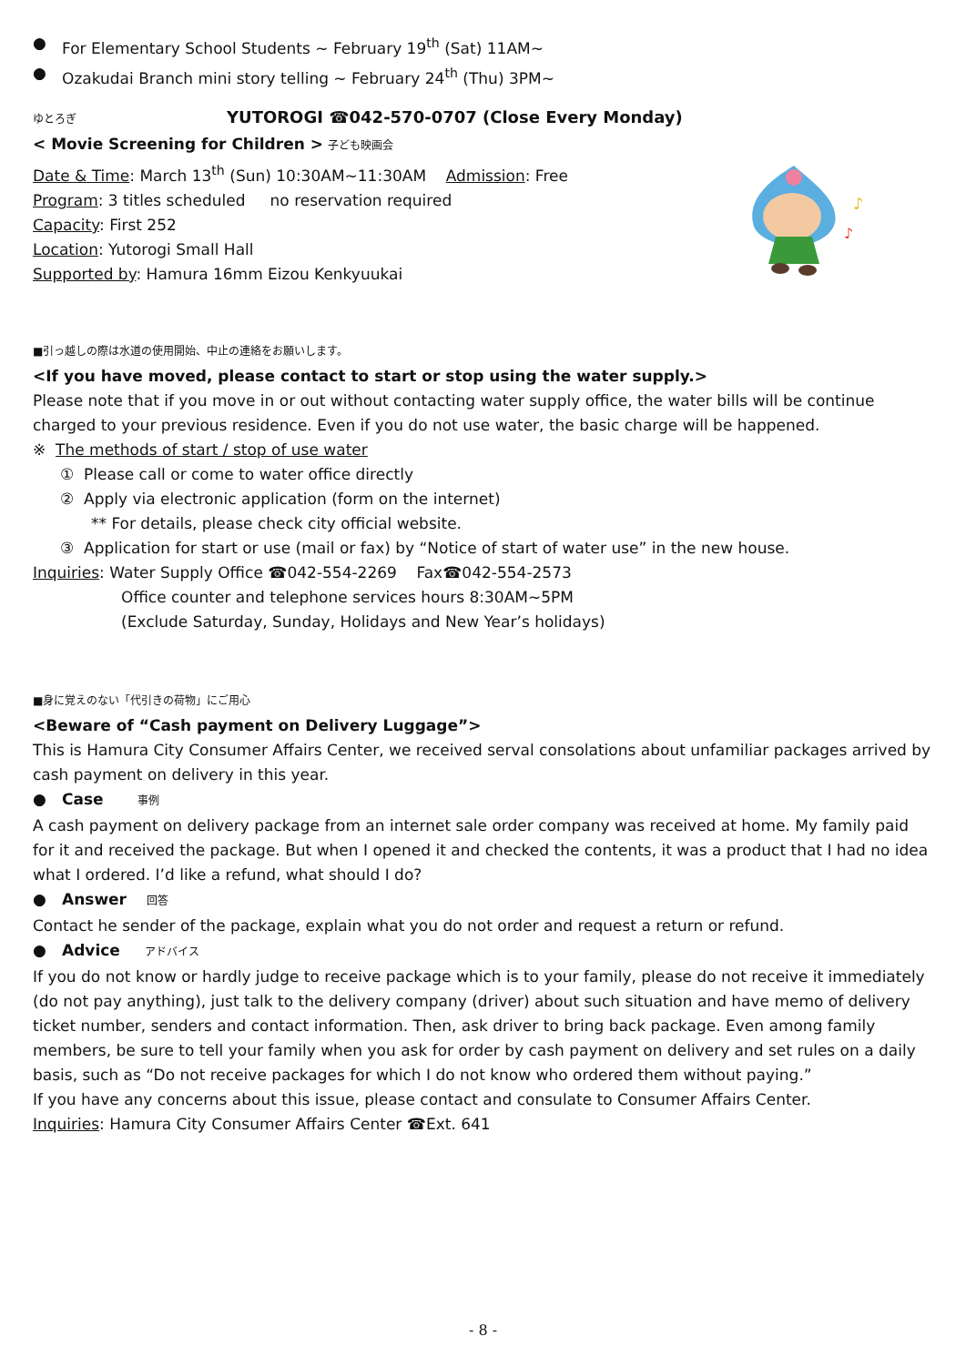● For Elementary School Students ~ February 19<sup>th</sup> (Sat) 11AM~
● Ozakudai Branch mini story telling ~ February 24<sup>th</sup> (Thu) 3PM~
ゆとろぎ YUTOROGI ☎042-570-0707 (Close Every Monday)
< Movie Screening for Children > 子ども映画会
Date & Time: March 13<sup>th</sup> (Sun) 10:30AM~11:30AM Admission: Free
Program: 3 titles scheduled no reservation required
Capacity: First 252
Location: Yutorogi Small Hall
Supported by: Hamura 16mm Eizou Kenkyuukai
■引っ越しの際は水道の使用開始、中止の連絡をお願いします。
<If you have moved, please contact to start or stop using the water supply.>
Please note that if you move in or out without contacting water supply office, the water bills will be continue charged to your previous residence. Even if you do not use water, the basic charge will be happened.
※ The methods of start / stop of use water
① Please call or come to water office directly
② Apply via electronic application (form on the internet)
** For details, please check city official website.
③ Application for start or use (mail or fax) by “Notice of start of water use” in the new house.
Inquiries: Water Supply Office ☎042-554-2269 Fax☎042-554-2573
Office counter and telephone services hours 8:30AM~5PM
(Exclude Saturday, Sunday, Holidays and New Year’s holidays)
■身に覚えのない「代引きの荷物」にご用心
<Beware of “Cash payment on Delivery Luggage”>
This is Hamura City Consumer Affairs Center, we received serval consolations about unfamiliar packages arrived by cash payment on delivery in this year.
● Case 事例
A cash payment on delivery package from an internet sale order company was received at home. My family paid for it and received the package. But when I opened it and checked the contents, it was a product that I had no idea what I ordered. I’d like a refund, what should I do?
● Answer 回答
Contact he sender of the package, explain what you do not order and request a return or refund.
● Advice アドバイス
If you do not know or hardly judge to receive package which is to your family, please do not receive it immediately (do not pay anything), just talk to the delivery company (driver) about such situation and have memo of delivery ticket number, senders and contact information. Then, ask driver to bring back package. Even among family members, be sure to tell your family when you ask for order by cash payment on delivery and set rules on a daily basis, such as “Do not receive packages for which I do not know who ordered them without paying.”
If you have any concerns about this issue, please contact and consulate to Consumer Affairs Center.
Inquiries: Hamura City Consumer Affairs Center ☎Ext. 641
♪
♪
- 8 -